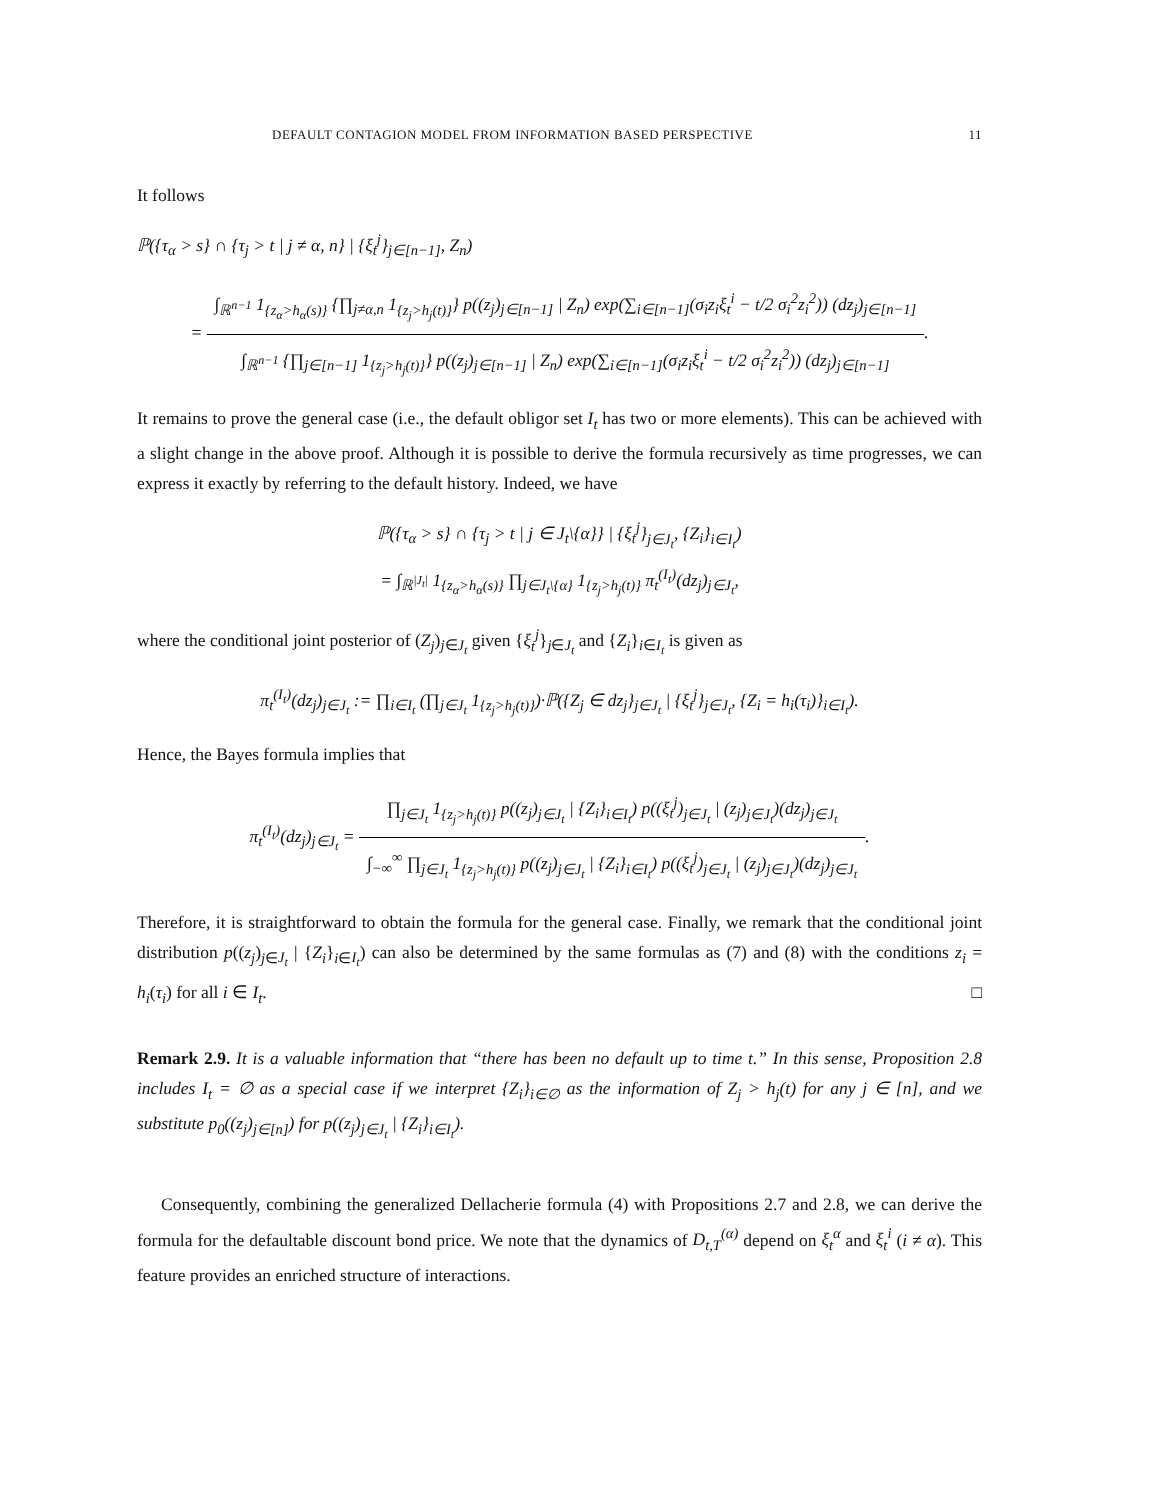DEFAULT CONTAGION MODEL FROM INFORMATION BASED PERSPECTIVE 11
It follows
ℙ({τ<sub>α</sub> > s} ∩ {τ<sub>j</sub> > t | j ≠ α, n} | {ξ<sub>t</sub><sup>j</sup>}<sub>j∈[n−1]</sub>, Z<sub>n</sub>)
=
∫<sub>ℝ<sup>n−1</sup></sub> 1<sub>{z<sub>α</sub>>h<sub>α</sub>(s)}</sub> {∏<sub>j≠α,n</sub> 1<sub>{z<sub>j</sub>>h<sub>j</sub>(t)}</sub>} p((z<sub>j</sub>)<sub>j∈[n−1]</sub> | Z<sub>n</sub>) exp(∑<sub>i∈[n−1]</sub>(σ<sub>i</sub>z<sub>i</sub>ξ<sub>t</sub><sup>i</sup> − t/2 σ<sub>i</sub><sup>2</sup>z<sub>i</sub><sup>2</sup>)) (dz<sub>j</sub>)<sub>j∈[n−1]</sub>
∫<sub>ℝ<sup>n−1</sup></sub> {∏<sub>j∈[n−1]</sub> 1<sub>{z<sub>j</sub>>h<sub>j</sub>(t)}</sub>} p((z<sub>j</sub>)<sub>j∈[n−1]</sub> | Z<sub>n</sub>) exp(∑<sub>i∈[n−1]</sub>(σ<sub>i</sub>z<sub>i</sub>ξ<sub>t</sub><sup>i</sup> − t/2 σ<sub>i</sub><sup>2</sup>z<sub>i</sub><sup>2</sup>)) (dz<sub>j</sub>)<sub>j∈[n−1]</sub>
.
It remains to prove the general case (i.e., the default obligor set I<sub>t</sub> has two or more elements). This can be achieved with a slight change in the above proof. Although it is possible to derive the formula recursively as time progresses, we can express it exactly by referring to the default history. Indeed, we have
ℙ({τ<sub>α</sub> > s} ∩ {τ<sub>j</sub> > t | j ∈ J<sub>t</sub>\{α}} | {ξ<sub>t</sub><sup>j</sup>}<sub>j∈J<sub>t</sub></sub>, {Z<sub>i</sub>}<sub>i∈I<sub>t</sub></sub>)
= ∫<sub>ℝ<sup>|J<sub>t</sub>|</sup></sub> 1<sub>{z<sub>α</sub>>h<sub>α</sub>(s)}</sub> ∏<sub>j∈J<sub>t</sub>\{α}</sub> 1<sub>{z<sub>j</sub>>h<sub>j</sub>(t)}</sub> π<sub>t</sub><sup>(I<sub>t</sub>)</sup>(dz<sub>j</sub>)<sub>j∈J<sub>t</sub></sub>,
where the conditional joint posterior of (Z<sub>j</sub>)<sub>j∈J<sub>t</sub></sub> given {ξ<sub>t</sub><sup>j</sup>}<sub>j∈J<sub>t</sub></sub> and {Z<sub>i</sub>}<sub>i∈I<sub>t</sub></sub> is given as
π<sub>t</sub><sup>(I<sub>t</sub>)</sup>(dz<sub>j</sub>)<sub>j∈J<sub>t</sub></sub> := ∏<sub>i∈I<sub>t</sub></sub> (∏<sub>j∈J<sub>t</sub></sub> 1<sub>{z<sub>j</sub>>h<sub>j</sub>(t)}</sub>)·ℙ({Z<sub>j</sub> ∈ dz<sub>j</sub>}<sub>j∈J<sub>t</sub></sub> | {ξ<sub>t</sub><sup>j</sup>}<sub>j∈J<sub>t</sub></sub>, {Z<sub>i</sub> = h<sub>i</sub>(τ<sub>i</sub>)}<sub>i∈I<sub>t</sub></sub>).
Hence, the Bayes formula implies that
π<sub>t</sub><sup>(I<sub>t</sub>)</sup>(dz<sub>j</sub>)<sub>j∈J<sub>t</sub></sub> =
∏<sub>j∈J<sub>t</sub></sub> 1<sub>{z<sub>j</sub>>h<sub>j</sub>(t)}</sub> p((z<sub>j</sub>)<sub>j∈J<sub>t</sub></sub> | {Z<sub>i</sub>}<sub>i∈I<sub>t</sub></sub>) p((ξ<sub>t</sub><sup>j</sup>)<sub>j∈J<sub>t</sub></sub> | (z<sub>j</sub>)<sub>j∈J<sub>t</sub></sub>)(dz<sub>j</sub>)<sub>j∈J<sub>t</sub></sub>
∫<sub>−∞</sub><sup>∞</sup> ∏<sub>j∈J<sub>t</sub></sub> 1<sub>{z<sub>j</sub>>h<sub>j</sub>(t)}</sub> p((z<sub>j</sub>)<sub>j∈J<sub>t</sub></sub> | {Z<sub>i</sub>}<sub>i∈I<sub>t</sub></sub>) p((ξ<sub>t</sub><sup>j</sup>)<sub>j∈J<sub>t</sub></sub> | (z<sub>j</sub>)<sub>j∈J<sub>t</sub></sub>)(dz<sub>j</sub>)<sub>j∈J<sub>t</sub></sub>
.
Therefore, it is straightforward to obtain the formula for the general case. Finally, we remark that the conditional joint distribution p((z<sub>j</sub>)<sub>j∈J<sub>t</sub></sub> | {Z<sub>i</sub>}<sub>i∈I<sub>t</sub></sub>) can also be determined by the same formulas as (7) and (8) with the conditions z<sub>i</sub> = h<sub>i</sub>(τ<sub>i</sub>) for all i ∈ I<sub>t</sub>. □
Remark 2.9. It is a valuable information that “there has been no default up to time t.” In this sense, Proposition 2.8 includes I<sub>t</sub> = ∅ as a special case if we interpret {Z<sub>i</sub>}<sub>i∈∅</sub> as the information of Z<sub>j</sub> > h<sub>j</sub>(t) for any j ∈ [n], and we substitute p<sub>0</sub>((z<sub>j</sub>)<sub>j∈[n]</sub>) for p((z<sub>j</sub>)<sub>j∈J<sub>t</sub></sub> | {Z<sub>i</sub>}<sub>i∈I<sub>t</sub></sub>).
Consequently, combining the generalized Dellacherie formula (4) with Propositions 2.7 and 2.8, we can derive the formula for the defaultable discount bond price. We note that the dynamics of D<sub>t,T</sub><sup>(α)</sup> depend on ξ<sub>t</sub><sup>α</sup> and ξ<sub>t</sub><sup>i</sup> (i ≠ α). This feature provides an enriched structure of interactions.